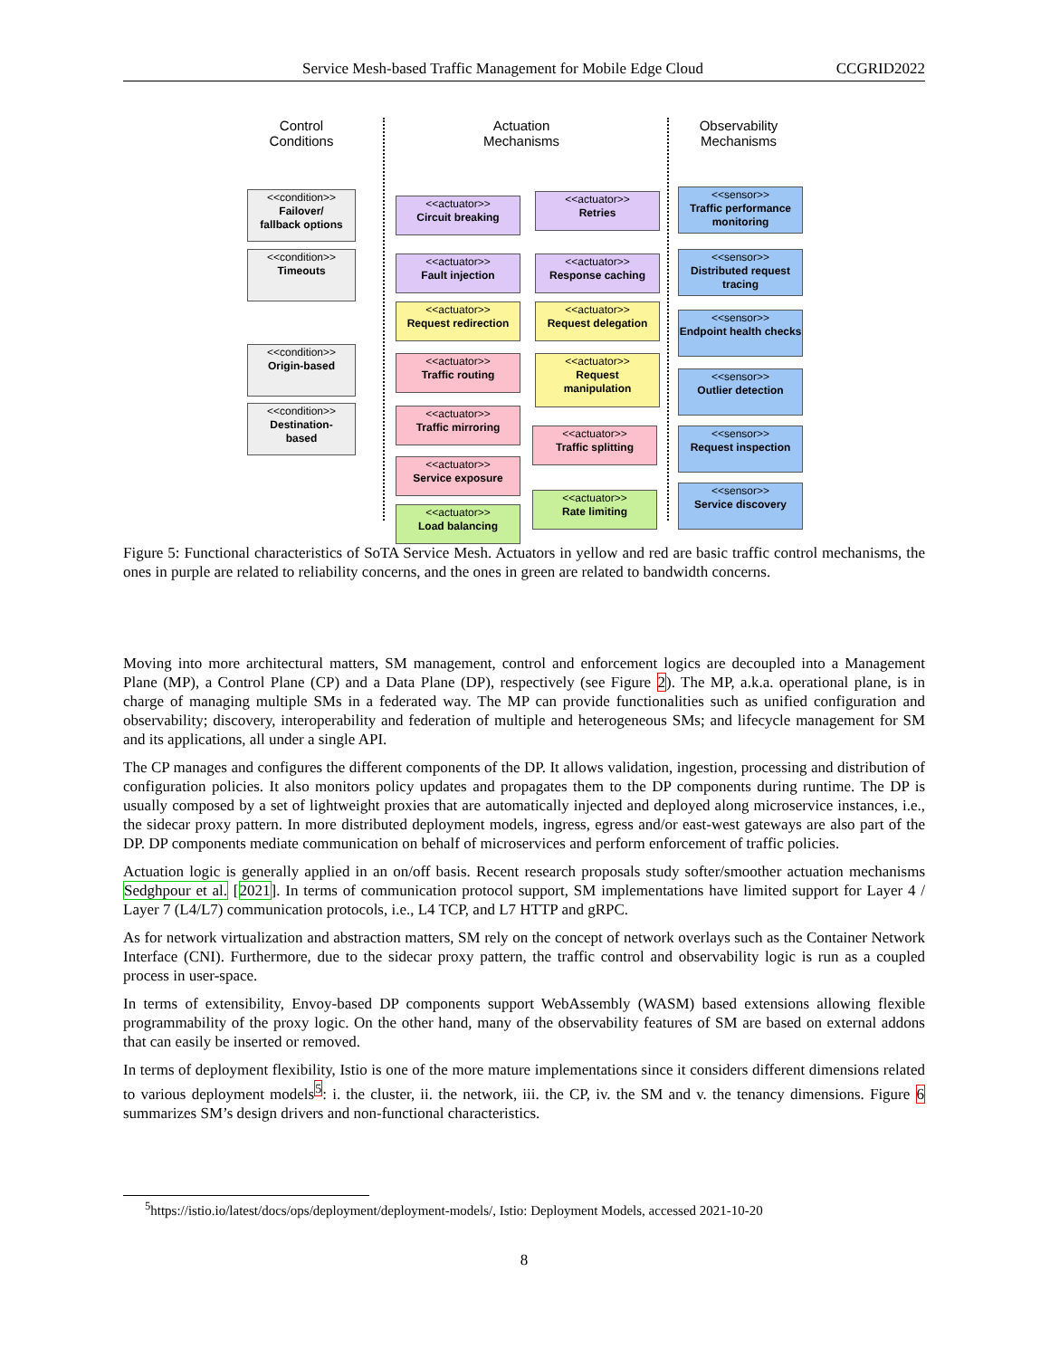Service Mesh-based Traffic Management for Mobile Edge Cloud CCGRID2022
Control
Conditions
Actuation
Mechanisms
Observability
Mechanisms
<<condition>>
Failover/
fallback options
<<condition>>
Timeouts
<<condition>>
Origin-based
<<condition>>
Destination-
based
<<actuator>>
Circuit breaking
<<actuator>>
Retries
<<actuator>>
Fault injection
<<actuator>>
Response caching
<<actuator>>
Request redirection
<<actuator>>
Request delegation
<<actuator>>
Traffic routing
<<actuator>>
Request
manipulation
<<actuator>>
Traffic mirroring
<<actuator>>
Traffic splitting
<<actuator>>
Service exposure
<<actuator>>
Load balancing
<<actuator>>
Rate limiting
<<sensor>>
Traffic performance monitoring
<<sensor>>
Distributed request tracing
<<sensor>>
Endpoint health checks
<<sensor>>
Outlier detection
<<sensor>>
Request inspection
<<sensor>>
Service discovery
Figure 5: Functional characteristics of SoTA Service Mesh. Actuators in yellow and red are basic traffic control mechanisms, the ones in purple are related to reliability concerns, and the ones in green are related to bandwidth concerns.
Moving into more architectural matters, SM management, control and enforcement logics are decoupled into a Management Plane (MP), a Control Plane (CP) and a Data Plane (DP), respectively (see Figure 2). The MP, a.k.a. operational plane, is in charge of managing multiple SMs in a federated way. The MP can provide functionalities such as unified configuration and observability; discovery, interoperability and federation of multiple and heterogeneous SMs; and lifecycle management for SM and its applications, all under a single API.
The CP manages and configures the different components of the DP. It allows validation, ingestion, processing and distribution of configuration policies. It also monitors policy updates and propagates them to the DP components during runtime. The DP is usually composed by a set of lightweight proxies that are automatically injected and deployed along microservice instances, i.e., the sidecar proxy pattern. In more distributed deployment models, ingress, egress and/or east-west gateways are also part of the DP. DP components mediate communication on behalf of microservices and perform enforcement of traffic policies.
Actuation logic is generally applied in an on/off basis. Recent research proposals study softer/smoother actuation mechanisms Sedghpour et al. [2021]. In terms of communication protocol support, SM implementations have limited support for Layer 4 / Layer 7 (L4/L7) communication protocols, i.e., L4 TCP, and L7 HTTP and gRPC.
As for network virtualization and abstraction matters, SM rely on the concept of network overlays such as the Container Network Interface (CNI). Furthermore, due to the sidecar proxy pattern, the traffic control and observability logic is run as a coupled process in user-space.
In terms of extensibility, Envoy-based DP components support WebAssembly (WASM) based extensions allowing flexible programmability of the proxy logic. On the other hand, many of the observability features of SM are based on external addons that can easily be inserted or removed.
In terms of deployment flexibility, Istio is one of the more mature implementations since it considers different dimensions related to various deployment models<sup>5</sup>: i. the cluster, ii. the network, iii. the CP, iv. the SM and v. the tenancy dimensions. Figure 6 summarizes SM’s design drivers and non-functional characteristics.
<sup>5</sup> https://istio.io/latest/docs/ops/deployment/deployment-models/, Istio: Deployment Models, accessed 2021-10-20
8